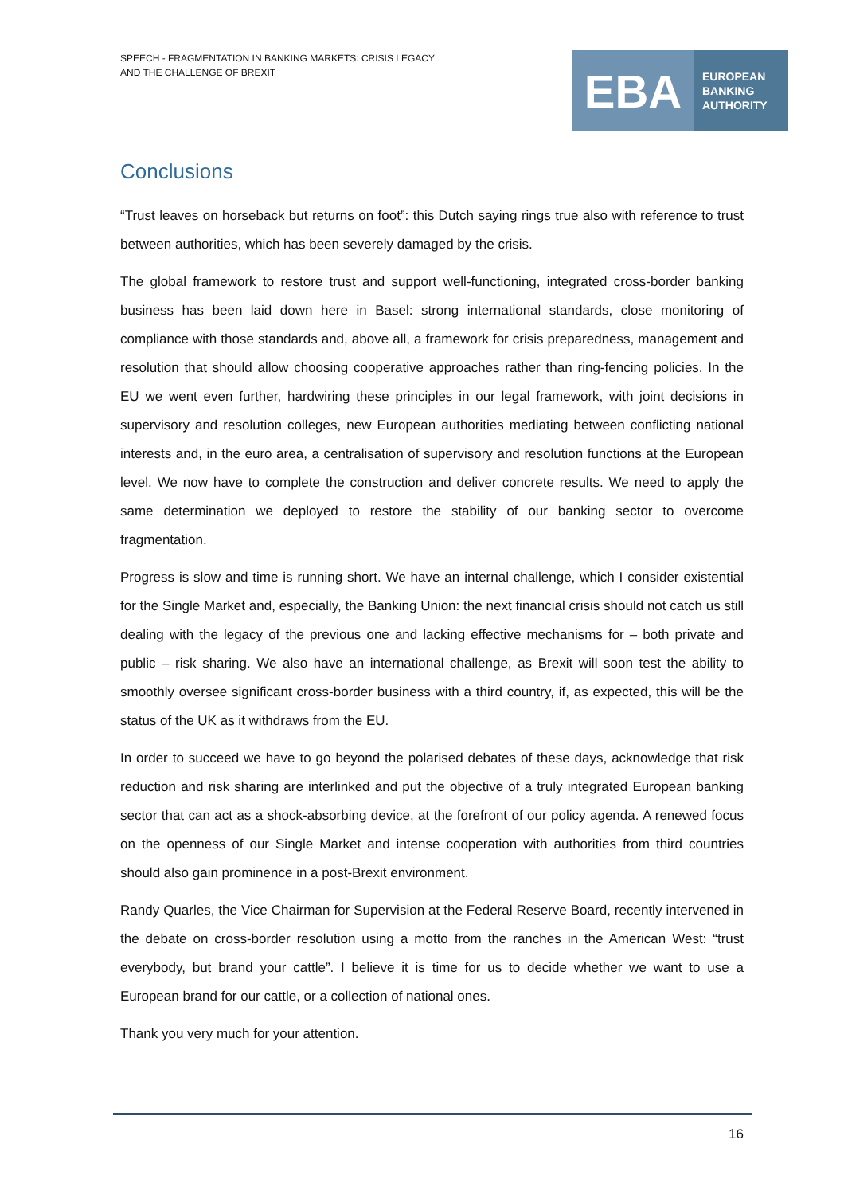SPEECH - FRAGMENTATION IN BANKING MARKETS: CRISIS LEGACY
AND THE CHALLENGE OF BREXIT
EBA
EUROPEAN
BANKING
AUTHORITY
Conclusions
“Trust leaves on horseback but returns on foot”: this Dutch saying rings true also with reference to trust between authorities, which has been severely damaged by the crisis.
The global framework to restore trust and support well-functioning, integrated cross-border banking business has been laid down here in Basel: strong international standards, close monitoring of compliance with those standards and, above all, a framework for crisis preparedness, management and resolution that should allow choosing cooperative approaches rather than ring-fencing policies. In the EU we went even further, hardwiring these principles in our legal framework, with joint decisions in supervisory and resolution colleges, new European authorities mediating between conflicting national interests and, in the euro area, a centralisation of supervisory and resolution functions at the European level. We now have to complete the construction and deliver concrete results. We need to apply the same determination we deployed to restore the stability of our banking sector to overcome fragmentation.
Progress is slow and time is running short. We have an internal challenge, which I consider existential for the Single Market and, especially, the Banking Union: the next financial crisis should not catch us still dealing with the legacy of the previous one and lacking effective mechanisms for – both private and public – risk sharing. We also have an international challenge, as Brexit will soon test the ability to smoothly oversee significant cross-border business with a third country, if, as expected, this will be the status of the UK as it withdraws from the EU.
In order to succeed we have to go beyond the polarised debates of these days, acknowledge that risk reduction and risk sharing are interlinked and put the objective of a truly integrated European banking sector that can act as a shock-absorbing device, at the forefront of our policy agenda. A renewed focus on the openness of our Single Market and intense cooperation with authorities from third countries should also gain prominence in a post-Brexit environment.
Randy Quarles, the Vice Chairman for Supervision at the Federal Reserve Board, recently intervened in the debate on cross-border resolution using a motto from the ranches in the American West: “trust everybody, but brand your cattle”. I believe it is time for us to decide whether we want to use a European brand for our cattle, or a collection of national ones.
Thank you very much for your attention.
16